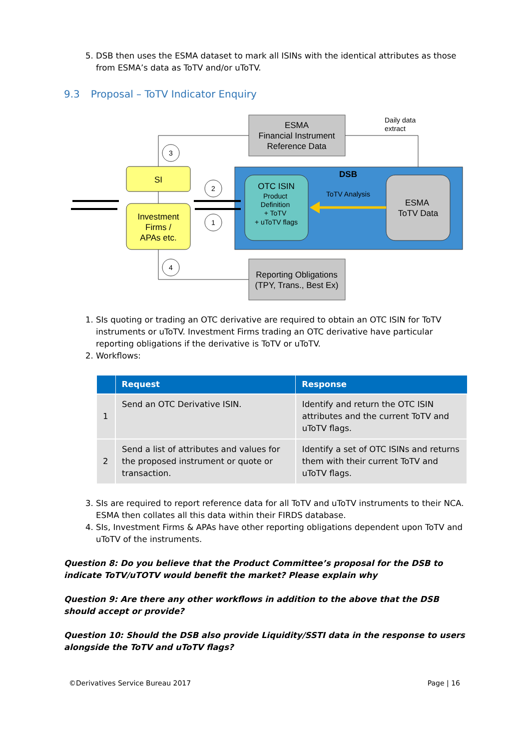5. DSB then uses the ESMA dataset to mark all ISINs with the identical attributes as those from ESMA’s data as ToTV and/or uToTV.
9.3 Proposal – ToTV Indicator Enquiry
ESMA
Financial Instrument
Reference Data
Daily data
extract
DSB
OTC ISIN
Product
Definition
+ ToTV
+ uToTV flags
ESMA
ToTV Data
ToTV Analysis
SI
Investment
Firms /
APAs etc.
Reporting Obligations
(TPY, Trans., Best Ex)
3
2
1
4
1. SIs quoting or trading an OTC derivative are required to obtain an OTC ISIN for ToTV instruments or uToTV. Investment Firms trading an OTC derivative have particular reporting obligations if the derivative is ToTV or uToTV.
2. Workflows:
| | Request | Response |
| --- | --- | --- |
| 1 | Send an OTC Derivative ISIN. | Identify and return the OTC ISIN attributes and the current ToTV and uToTV flags. |
| 2 | Send a list of attributes and values for the proposed instrument or quote or transaction. | Identify a set of OTC ISINs and returns them with their current ToTV and uToTV flags. |
3. SIs are required to report reference data for all ToTV and uToTV instruments to their NCA. ESMA then collates all this data within their FIRDS database.
4. SIs, Investment Firms & APAs have other reporting obligations dependent upon ToTV and uToTV of the instruments.
Question 8: Do you believe that the Product Committee’s proposal for the DSB to indicate ToTV/uTOTV would benefit the market? Please explain why
Question 9: Are there any other workflows in addition to the above that the DSB should accept or provide?
Question 10: Should the DSB also provide Liquidity/SSTI data in the response to users alongside the ToTV and uToTV flags?
©Derivatives Service Bureau 2017 Page | 16